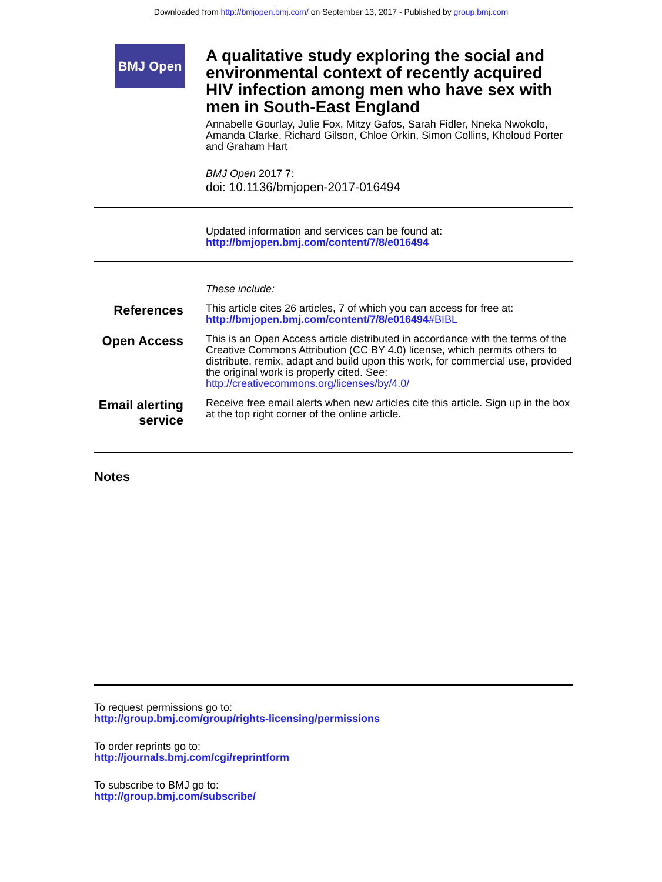Downloaded from http://bmjopen.bmj.com/ on September 13, 2017 - Published by group.bmj.com
BMJ Open
A qualitative study exploring the social and environmental context of recently acquired HIV infection among men who have sex with men in South-East England
Annabelle Gourlay, Julie Fox, Mitzy Gafos, Sarah Fidler, Nneka Nwokolo, Amanda Clarke, Richard Gilson, Chloe Orkin, Simon Collins, Kholoud Porter and Graham Hart
BMJ Open 2017 7:
doi: 10.1136/bmjopen-2017-016494
Updated information and services can be found at:
http://bmjopen.bmj.com/content/7/8/e016494
These include:
References
This article cites 26 articles, 7 of which you can access for free at:
http://bmjopen.bmj.com/content/7/8/e016494#BIBL
Open Access
This is an Open Access article distributed in accordance with the terms of the Creative Commons Attribution (CC BY 4.0) license, which permits others to distribute, remix, adapt and build upon this work, for commercial use, provided the original work is properly cited. See:
http://creativecommons.org/licenses/by/4.0/
Email alerting
service
Receive free email alerts when new articles cite this article. Sign up in the box at the top right corner of the online article.
Notes
To request permissions go to:
http://group.bmj.com/group/rights-licensing/permissions
To order reprints go to:
http://journals.bmj.com/cgi/reprintform
To subscribe to BMJ go to:
http://group.bmj.com/subscribe/